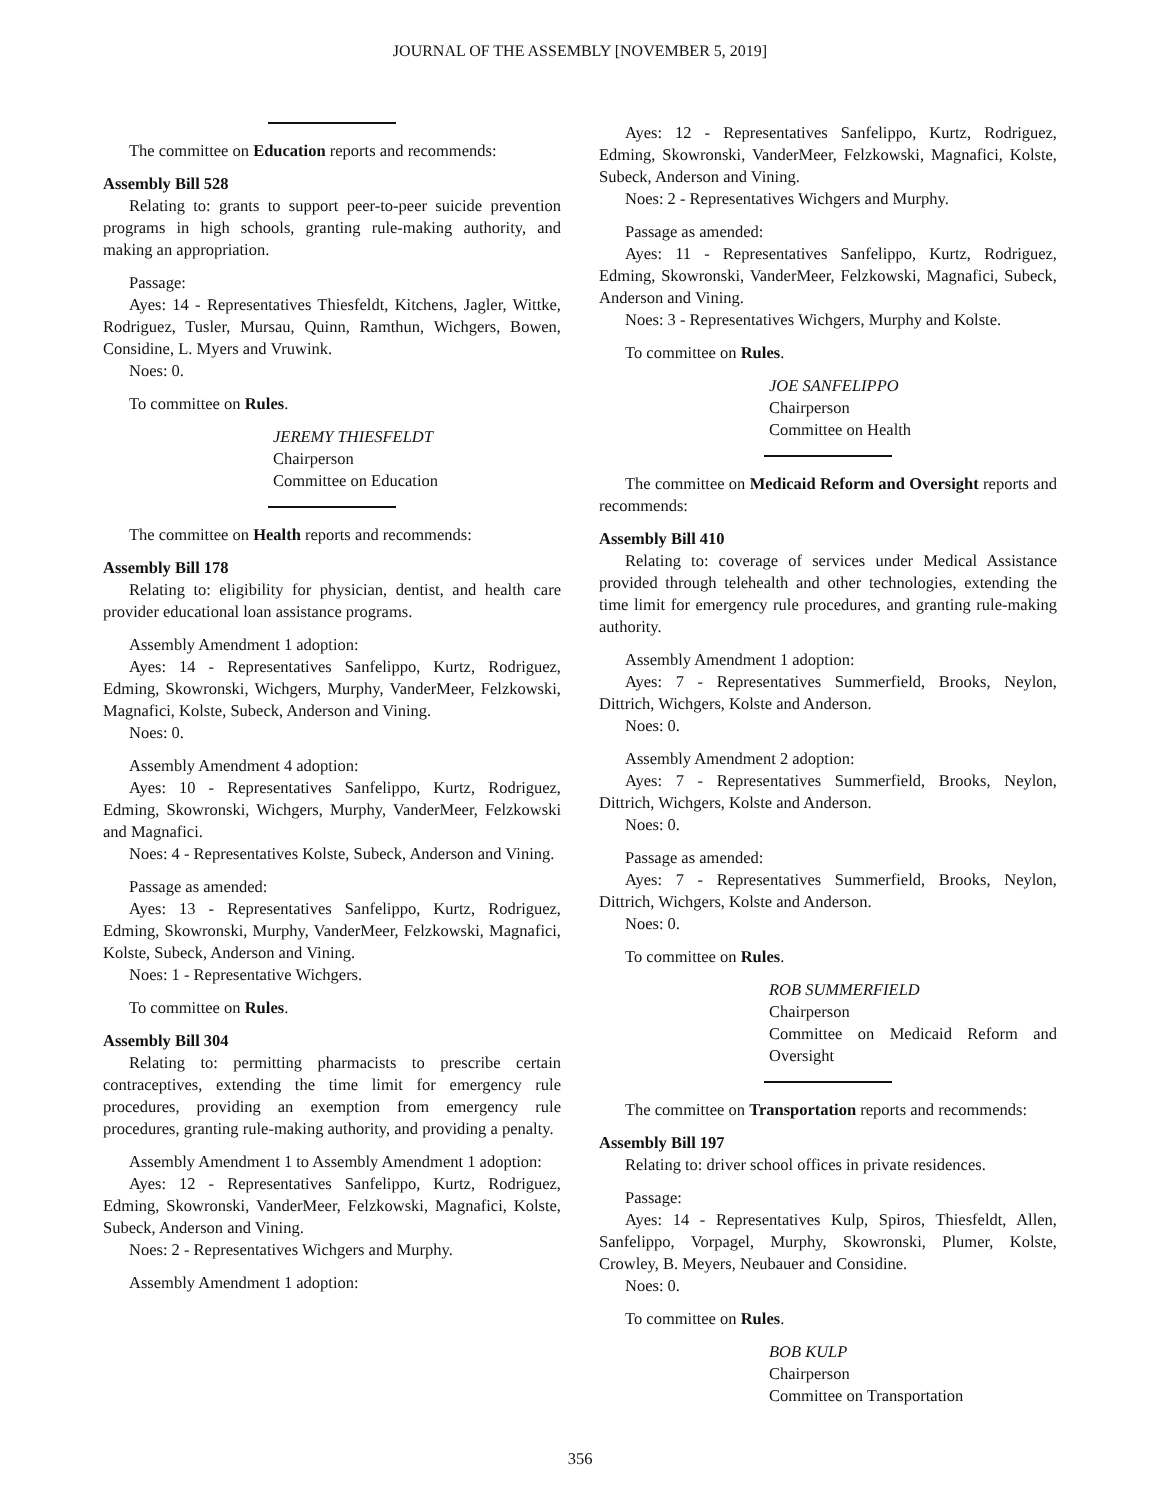JOURNAL OF THE ASSEMBLY [NOVEMBER 5, 2019]
The committee on Education reports and recommends:
Assembly Bill 528
Relating to: grants to support peer-to-peer suicide prevention programs in high schools, granting rule-making authority, and making an appropriation.
Passage:
Ayes: 14 - Representatives Thiesfeldt, Kitchens, Jagler, Wittke, Rodriguez, Tusler, Mursau, Quinn, Ramthun, Wichgers, Bowen, Considine, L. Myers and Vruwink.
Noes: 0.
To committee on Rules.
JEREMY THIESFELDT
Chairperson
Committee on Education
The committee on Health reports and recommends:
Assembly Bill 178
Relating to: eligibility for physician, dentist, and health care provider educational loan assistance programs.
Assembly Amendment 1 adoption:
Ayes: 14 - Representatives Sanfelippo, Kurtz, Rodriguez, Edming, Skowronski, Wichgers, Murphy, VanderMeer, Felzkowski, Magnafici, Kolste, Subeck, Anderson and Vining.
Noes: 0.
Assembly Amendment 4 adoption:
Ayes: 10 - Representatives Sanfelippo, Kurtz, Rodriguez, Edming, Skowronski, Wichgers, Murphy, VanderMeer, Felzkowski and Magnafici.
Noes: 4 - Representatives Kolste, Subeck, Anderson and Vining.
Passage as amended:
Ayes: 13 - Representatives Sanfelippo, Kurtz, Rodriguez, Edming, Skowronski, Murphy, VanderMeer, Felzkowski, Magnafici, Kolste, Subeck, Anderson and Vining.
Noes: 1 - Representative Wichgers.
To committee on Rules.
Assembly Bill 304
Relating to: permitting pharmacists to prescribe certain contraceptives, extending the time limit for emergency rule procedures, providing an exemption from emergency rule procedures, granting rule-making authority, and providing a penalty.
Assembly Amendment 1 to Assembly Amendment 1 adoption:
Ayes: 12 - Representatives Sanfelippo, Kurtz, Rodriguez, Edming, Skowronski, VanderMeer, Felzkowski, Magnafici, Kolste, Subeck, Anderson and Vining.
Noes: 2 - Representatives Wichgers and Murphy.
Assembly Amendment 1 adoption:
Ayes: 12 - Representatives Sanfelippo, Kurtz, Rodriguez, Edming, Skowronski, VanderMeer, Felzkowski, Magnafici, Kolste, Subeck, Anderson and Vining.
Noes: 2 - Representatives Wichgers and Murphy.
Passage as amended:
Ayes: 11 - Representatives Sanfelippo, Kurtz, Rodriguez, Edming, Skowronski, VanderMeer, Felzkowski, Magnafici, Subeck, Anderson and Vining.
Noes: 3 - Representatives Wichgers, Murphy and Kolste.
To committee on Rules.
JOE SANFELIPPO
Chairperson
Committee on Health
The committee on Medicaid Reform and Oversight reports and recommends:
Assembly Bill 410
Relating to: coverage of services under Medical Assistance provided through telehealth and other technologies, extending the time limit for emergency rule procedures, and granting rule-making authority.
Assembly Amendment 1 adoption:
Ayes: 7 - Representatives Summerfield, Brooks, Neylon, Dittrich, Wichgers, Kolste and Anderson.
Noes: 0.
Assembly Amendment 2 adoption:
Ayes: 7 - Representatives Summerfield, Brooks, Neylon, Dittrich, Wichgers, Kolste and Anderson.
Noes: 0.
Passage as amended:
Ayes: 7 - Representatives Summerfield, Brooks, Neylon, Dittrich, Wichgers, Kolste and Anderson.
Noes: 0.
To committee on Rules.
ROB SUMMERFIELD
Chairperson
Committee on Medicaid Reform and Oversight
The committee on Transportation reports and recommends:
Assembly Bill 197
Relating to: driver school offices in private residences.
Passage:
Ayes: 14 - Representatives Kulp, Spiros, Thiesfeldt, Allen, Sanfelippo, Vorpagel, Murphy, Skowronski, Plumer, Kolste, Crowley, B. Meyers, Neubauer and Considine.
Noes: 0.
To committee on Rules.
BOB KULP
Chairperson
Committee on Transportation
356